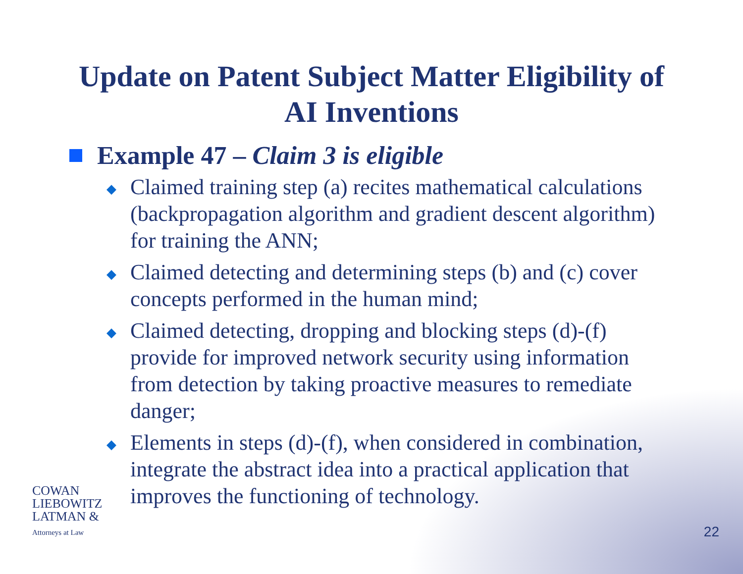Update on Patent Subject Matter Eligibility of
AI Inventions
Example 47 – Claim 3 is eligible
◆ Claimed training step (a) recites mathematical calculations (backpropagation algorithm and gradient descent algorithm) for training the ANN;
◆ Claimed detecting and determining steps (b) and (c) cover concepts performed in the human mind;
◆ Claimed detecting, dropping and blocking steps (d)-(f) provide for improved network security using information from detection by taking proactive measures to remediate danger;
◆ Elements in steps (d)-(f), when considered in combination, integrate the abstract idea into a practical application that improves the functioning of technology.
COWAN
LIEBOWITZ
LATMAN &
Attorneys at Law
22